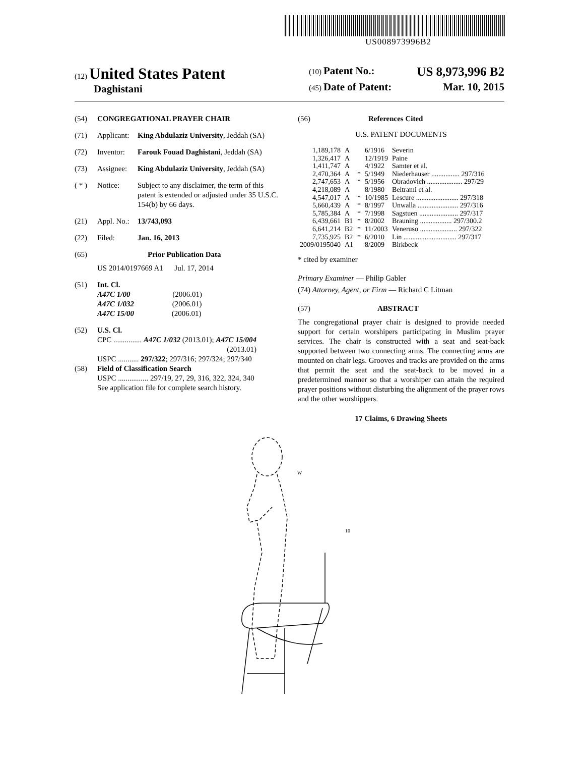US008973996B2
(12) United States Patent
Daghistani
(10) Patent No.: US 8,973,996 B2
(45) Date of Patent: Mar. 10, 2015
(54) CONGREGATIONAL PRAYER CHAIR
(71) Applicant: King Abdulaziz University, Jeddah (SA)
(72) Inventor: Farouk Fouad Daghistani, Jeddah (SA)
(73) Assignee: King Abdulaziz University, Jeddah (SA)
( * ) Notice: Subject to any disclaimer, the term of this patent is extended or adjusted under 35 U.S.C. 154(b) by 66 days.
(21) Appl. No.: 13/743,093
(22) Filed: Jan. 16, 2013
(65) Prior Publication Data
US 2014/0197669 A1 Jul. 17, 2014
(51) Int. Cl.
A47C 1/00 (2006.01)
A47C 1/032 (2006.01)
A47C 15/00 (2006.01)
(52) U.S. Cl.
CPC ............... A47C 1/032 (2013.01); A47C 15/004
(2013.01)
USPC ........... 297/322; 297/316; 297/324; 297/340
(58) Field of Classification Search
USPC ................ 297/19, 27, 29, 316, 322, 324, 340
See application file for complete search history.
(56) References Cited
U.S. PATENT DOCUMENTS
| 1,189,178 | A | | 6/1916 | Severin |
| 1,326,417 | A | | 12/1919 | Paine |
| 1,411,747 | A | | 4/1922 | Samter et al. |
| 2,470,364 | A | * | 5/1949 | Niederhauser ................ 297/316 |
| 2,747,653 | A | * | 5/1956 | Obradovich .................... 297/29 |
| 4,218,089 | A | | 8/1980 | Beltrami et al. |
| 4,547,017 | A | * | 10/1985 | Lescure ........................ 297/318 |
| 5,660,439 | A | * | 8/1997 | Unwalla ....................... 297/316 |
| 5,785,384 | A | * | 7/1998 | Sagstuen ...................... 297/317 |
| 6,439,661 | B1 | * | 8/2002 | Brauning .................. 297/300.2 |
| 6,641,214 | B2 | * | 11/2003 | Veneruso ..................... 297/322 |
| 7,735,925 | B2 | * | 6/2010 | Lin .............................. 297/317 |
| 2009/0195040 | A1 | | 8/2009 | Birkbeck |
* cited by examiner
Primary Examiner — Philip Gabler
(74) Attorney, Agent, or Firm — Richard C Litman
(57) ABSTRACT
The congregational prayer chair is designed to provide needed support for certain worshipers participating in Muslim prayer services. The chair is constructed with a seat and seat-back supported between two connecting arms. The connecting arms are mounted on chair legs. Grooves and tracks are provided on the arms that permit the seat and the seat-back to be moved in a predetermined manner so that a worshiper can attain the required prayer positions without disturbing the alignment of the prayer rows and the other worshippers.
17 Claims, 6 Drawing Sheets
W
10